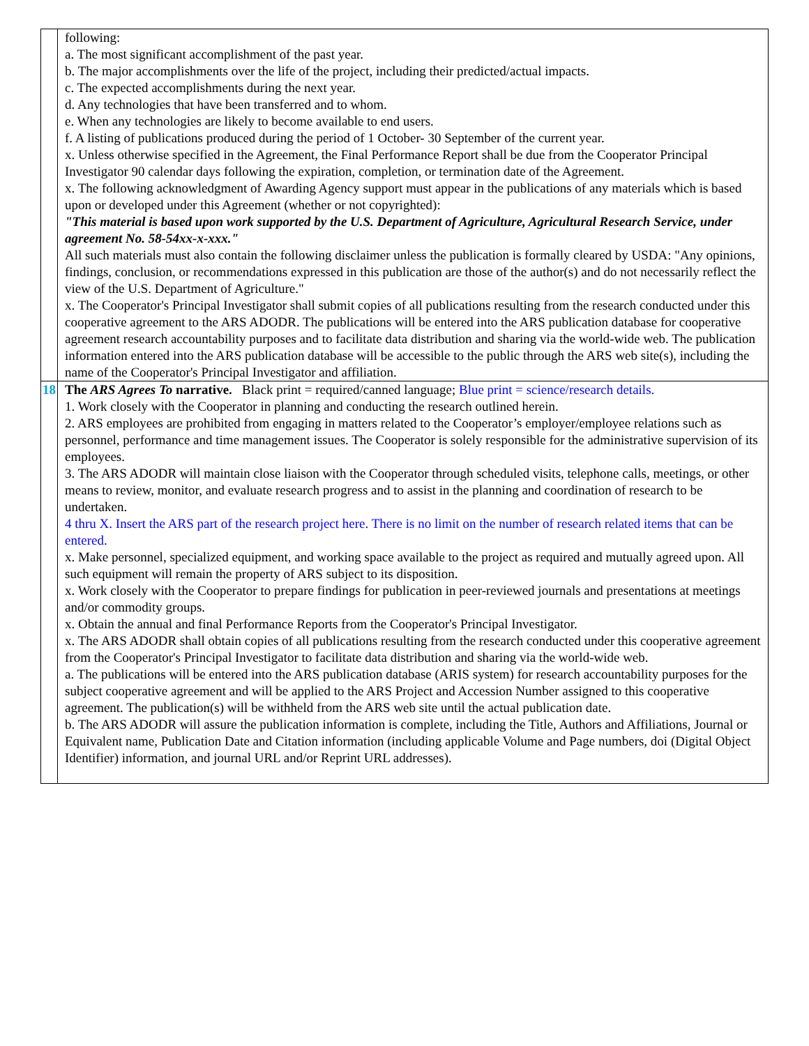| | following: a. The most significant accomplishment of the past year. b. The major accomplishments over the life of the project, including their predicted/actual impacts. c. The expected accomplishments during the next year. d. Any technologies that have been transferred and to whom. e. When any technologies are likely to become available to end users. f. A listing of publications produced during the period of 1 October- 30 September of the current year. x. Unless otherwise specified in the Agreement, the Final Performance Report shall be due from the Cooperator Principal Investigator 90 calendar days following the expiration, completion, or termination date of the Agreement. x. The following acknowledgment of Awarding Agency support must appear in the publications of any materials which is based upon or developed under this Agreement (whether or not copyrighted): "This material is based upon work supported by the U.S. Department of Agriculture, Agricultural Research Service, under agreement No. 58-54xx-x-xxx." All such materials must also contain the following disclaimer unless the publication is formally cleared by USDA: "Any opinions, findings, conclusion, or recommendations expressed in this publication are those of the author(s) and do not necessarily reflect the view of the U.S. Department of Agriculture." x. The Cooperator's Principal Investigator shall submit copies of all publications resulting from the research conducted under this cooperative agreement to the ARS ADODR. The publications will be entered into the ARS publication database for cooperative agreement research accountability purposes and to facilitate data distribution and sharing via the world-wide web. The publication information entered into the ARS publication database will be accessible to the public through the ARS web site(s), including the name of the Cooperator's Principal Investigator and affiliation. |
| 18 | The ARS Agrees To narrative. Black print = required/canned language; Blue print = science/research details. 1. Work closely with the Cooperator in planning and conducting the research outlined herein. 2. ARS employees are prohibited from engaging in matters related to the Cooperator’s employer/employee relations such as personnel, performance and time management issues. The Cooperator is solely responsible for the administrative supervision of its employees. 3. The ARS ADODR will maintain close liaison with the Cooperator through scheduled visits, telephone calls, meetings, or other means to review, monitor, and evaluate research progress and to assist in the planning and coordination of research to be undertaken. 4 thru X. Insert the ARS part of the research project here. There is no limit on the number of research related items that can be entered. x. Make personnel, specialized equipment, and working space available to the project as required and mutually agreed upon. All such equipment will remain the property of ARS subject to its disposition. x. Work closely with the Cooperator to prepare findings for publication in peer-reviewed journals and presentations at meetings and/or commodity groups. x. Obtain the annual and final Performance Reports from the Cooperator's Principal Investigator. x. The ARS ADODR shall obtain copies of all publications resulting from the research conducted under this cooperative agreement from the Cooperator's Principal Investigator to facilitate data distribution and sharing via the world-wide web. a. The publications will be entered into the ARS publication database (ARIS system) for research accountability purposes for the subject cooperative agreement and will be applied to the ARS Project and Accession Number assigned to this cooperative agreement. The publication(s) will be withheld from the ARS web site until the actual publication date. b. The ARS ADODR will assure the publication information is complete, including the Title, Authors and Affiliations, Journal or Equivalent name, Publication Date and Citation information (including applicable Volume and Page numbers, doi (Digital Object Identifier) information, and journal URL and/or Reprint URL addresses). |